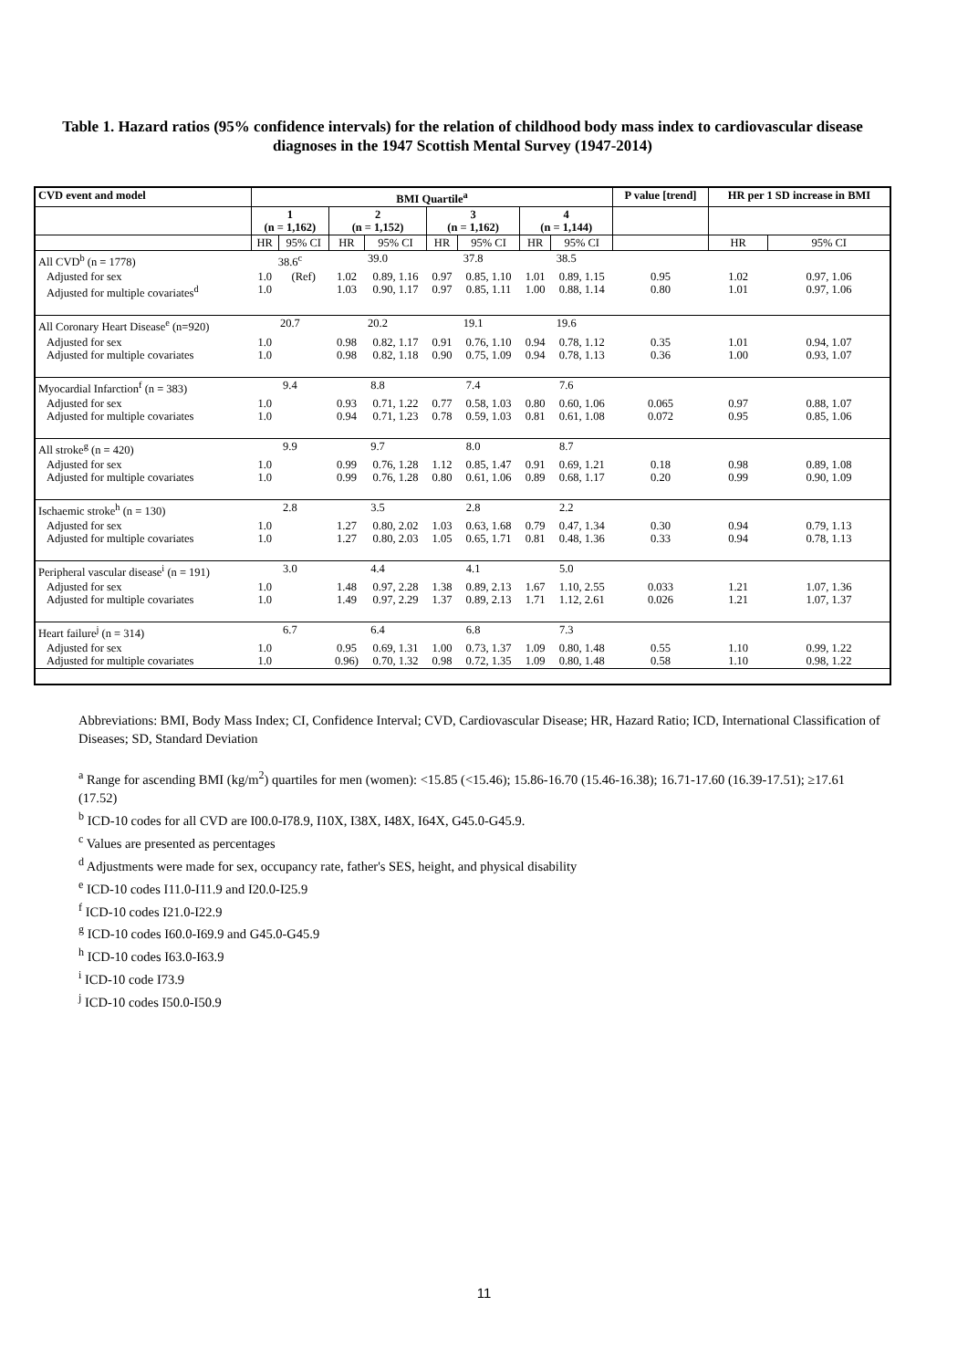Table 1. Hazard ratios (95% confidence intervals) for the relation of childhood body mass index to cardiovascular disease diagnoses in the 1947 Scottish Mental Survey (1947-2014)
| CVD event and model | BMI Quartile<sup>a</sup> | | | | | | | | P value [trend] | HR per 1 SD increase in BMI | |
| --- | --- | --- | --- | --- | --- | --- | --- | --- | --- | --- | --- |
| | 1 (n = 1,162) | | 2 (n = 1,152) | | 3 (n = 1,162) | | 4 (n = 1,144) | | | | |
| | HR | 95% CI | HR | 95% CI | HR | 95% CI | HR | 95% CI | | HR | 95% CI |
| All CVD<sup>b</sup> (n = 1778) | 38.6<sup>c</sup> | | 39.0 | | 37.8 | | 38.5 | | | | |
| Adjusted for sex Adjusted for multiple covariates<sup>d</sup> | 1.0 1.0 | (Ref) | 1.02 1.03 | 0.89, 1.16 0.90, 1.17 | 0.97 0.97 | 0.85, 1.10 0.85, 1.11 | 1.01 1.00 | 0.89, 1.15 0.88, 1.14 | 0.95 0.80 | 1.02 1.01 | 0.97, 1.06 0.97, 1.06 |
| All Coronary Heart Disease<sup>e</sup> (n=920) | 20.7 | | 20.2 | | 19.1 | | 19.6 | | | | |
| Adjusted for sex Adjusted for multiple covariates | 1.0 1.0 | | 0.98 0.98 | 0.82, 1.17 0.82, 1.18 | 0.91 0.90 | 0.76, 1.10 0.75, 1.09 | 0.94 0.94 | 0.78, 1.12 0.78, 1.13 | 0.35 0.36 | 1.01 1.00 | 0.94, 1.07 0.93, 1.07 |
| Myocardial Infarction<sup>f</sup> (n = 383) | 9.4 | | 8.8 | | 7.4 | | 7.6 | | | | |
| Adjusted for sex Adjusted for multiple covariates | 1.0 1.0 | | 0.93 0.94 | 0.71, 1.22 0.71, 1.23 | 0.77 0.78 | 0.58, 1.03 0.59, 1.03 | 0.80 0.81 | 0.60, 1.06 0.61, 1.08 | 0.065 0.072 | 0.97 0.95 | 0.88, 1.07 0.85, 1.06 |
| All stroke<sup>g</sup> (n = 420) | 9.9 | | 9.7 | | 8.0 | | 8.7 | | | | |
| Adjusted for sex Adjusted for multiple covariates | 1.0 1.0 | | 0.99 0.99 | 0.76, 1.28 0.76, 1.28 | 1.12 0.80 | 0.85, 1.47 0.61, 1.06 | 0.91 0.89 | 0.69, 1.21 0.68, 1.17 | 0.18 0.20 | 0.98 0.99 | 0.89, 1.08 0.90, 1.09 |
| Ischaemic stroke<sup>h</sup> (n = 130) | 2.8 | | 3.5 | | 2.8 | | 2.2 | | | | |
| Adjusted for sex Adjusted for multiple covariates | 1.0 1.0 | | 1.27 1.27 | 0.80, 2.02 0.80, 2.03 | 1.03 1.05 | 0.63, 1.68 0.65, 1.71 | 0.79 0.81 | 0.47, 1.34 0.48, 1.36 | 0.30 0.33 | 0.94 0.94 | 0.79, 1.13 0.78, 1.13 |
| Peripheral vascular disease<sup>i</sup> (n = 191) | 3.0 | | 4.4 | | 4.1 | | 5.0 | | | | |
| Adjusted for sex Adjusted for multiple covariates | 1.0 1.0 | | 1.48 1.49 | 0.97, 2.28 0.97, 2.29 | 1.38 1.37 | 0.89, 2.13 0.89, 2.13 | 1.67 1.71 | 1.10, 2.55 1.12, 2.61 | 0.033 0.026 | 1.21 1.21 | 1.07, 1.36 1.07, 1.37 |
| Heart failure<sup>j</sup> (n = 314) | 6.7 | | 6.4 | | 6.8 | | 7.3 | | | | |
| Adjusted for sex Adjusted for multiple covariates | 1.0 1.0 | | 0.95 0.96) | 0.69, 1.31 0.70, 1.32 | 1.00 0.98 | 0.73, 1.37 0.72, 1.35 | 1.09 1.09 | 0.80, 1.48 0.80, 1.48 | 0.55 0.58 | 1.10 1.10 | 0.99, 1.22 0.98, 1.22 |
Abbreviations: BMI, Body Mass Index; CI, Confidence Interval; CVD, Cardiovascular Disease; HR, Hazard Ratio; ICD, International Classification of Diseases; SD, Standard Deviation
<sup>a</sup> Range for ascending BMI (kg/m<sup>2</sup>) quartiles for men (women): <15.85 (<15.46); 15.86-16.70 (15.46-16.38); 16.71-17.60 (16.39-17.51); ≥17.61 (17.52)
<sup>b</sup> ICD-10 codes for all CVD are I00.0-I78.9, I10X, I38X, I48X, I64X, G45.0-G45.9.
<sup>c</sup> Values are presented as percentages
<sup>d</sup> Adjustments were made for sex, occupancy rate, father's SES, height, and physical disability
<sup>e</sup> ICD-10 codes I11.0-I11.9 and I20.0-I25.9
<sup>f</sup> ICD-10 codes I21.0-I22.9
<sup>g</sup> ICD-10 codes I60.0-I69.9 and G45.0-G45.9
<sup>h</sup> ICD-10 codes I63.0-I63.9
<sup>i</sup> ICD-10 code I73.9
<sup>j</sup> ICD-10 codes I50.0-I50.9
11